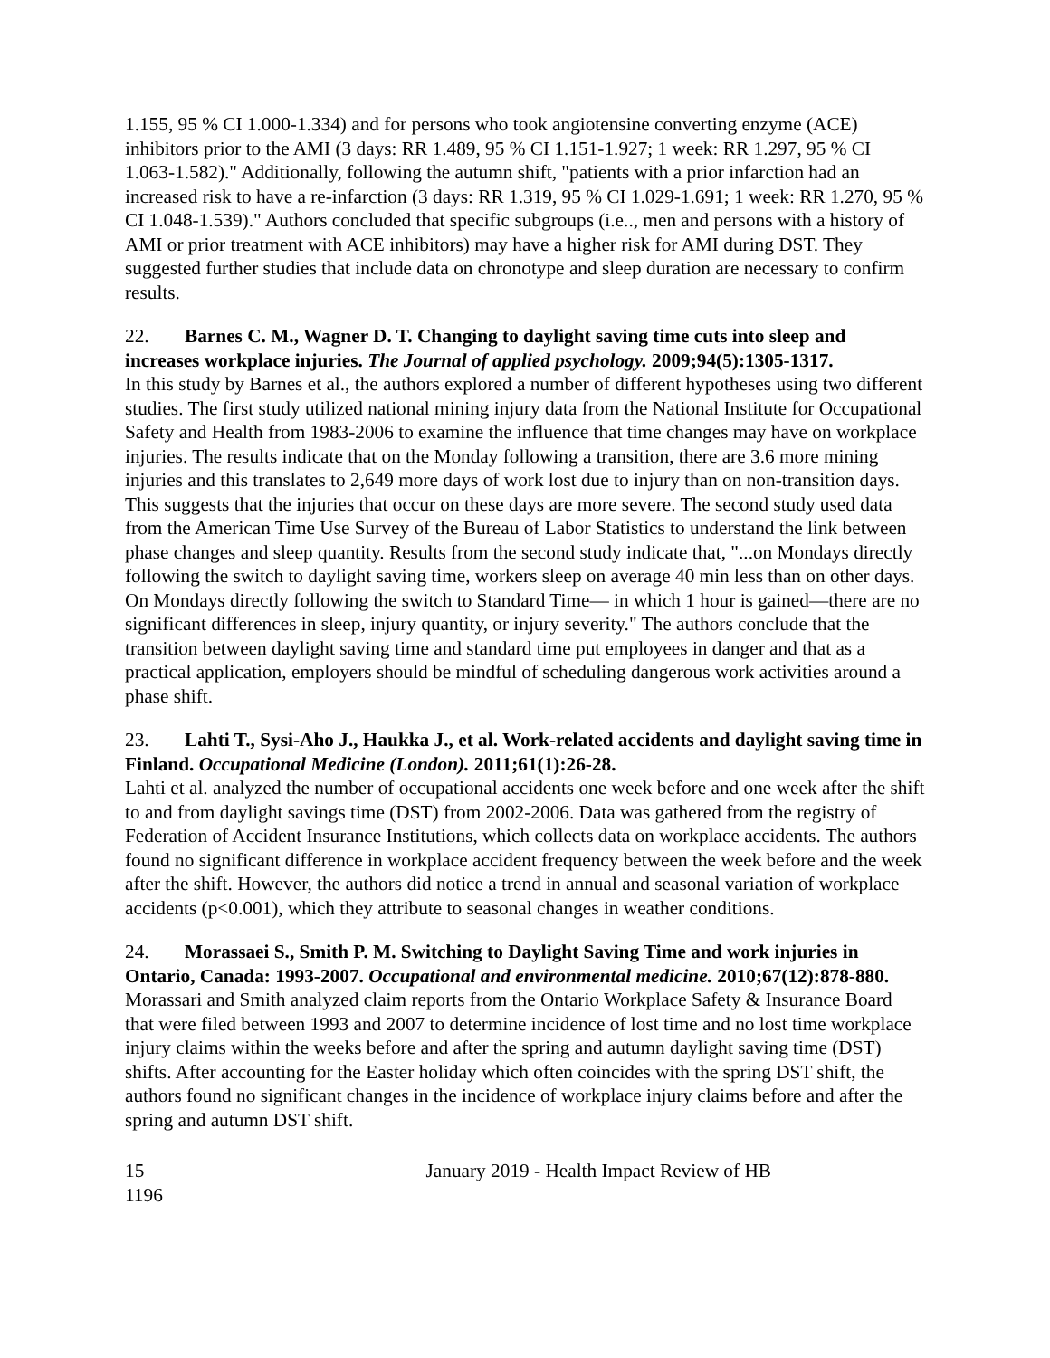1.155, 95 % CI 1.000-1.334) and for persons who took angiotensine converting enzyme (ACE) inhibitors prior to the AMI (3 days: RR 1.489, 95 % CI 1.151-1.927; 1 week: RR 1.297, 95 % CI 1.063-1.582)." Additionally, following the autumn shift, "patients with a prior infarction had an increased risk to have a re-infarction (3 days: RR 1.319, 95 % CI 1.029-1.691; 1 week: RR 1.270, 95 % CI 1.048-1.539)." Authors concluded that specific subgroups (i.e.., men and persons with a history of AMI or prior treatment with ACE inhibitors) may have a higher risk for AMI during DST. They suggested further studies that include data on chronotype and sleep duration are necessary to confirm results.
22. Barnes C. M., Wagner D. T. Changing to daylight saving time cuts into sleep and increases workplace injuries. The Journal of applied psychology. 2009;94(5):1305-1317.
In this study by Barnes et al., the authors explored a number of different hypotheses using two different studies. The first study utilized national mining injury data from the National Institute for Occupational Safety and Health from 1983-2006 to examine the influence that time changes may have on workplace injuries. The results indicate that on the Monday following a transition, there are 3.6 more mining injuries and this translates to 2,649 more days of work lost due to injury than on non-transition days. This suggests that the injuries that occur on these days are more severe. The second study used data from the American Time Use Survey of the Bureau of Labor Statistics to understand the link between phase changes and sleep quantity. Results from the second study indicate that, "...on Mondays directly following the switch to daylight saving time, workers sleep on average 40 min less than on other days. On Mondays directly following the switch to Standard Time— in which 1 hour is gained—there are no significant differences in sleep, injury quantity, or injury severity." The authors conclude that the transition between daylight saving time and standard time put employees in danger and that as a practical application, employers should be mindful of scheduling dangerous work activities around a phase shift.
23. Lahti T., Sysi-Aho J., Haukka J., et al. Work-related accidents and daylight saving time in Finland. Occupational Medicine (London). 2011;61(1):26-28.
Lahti et al. analyzed the number of occupational accidents one week before and one week after the shift to and from daylight savings time (DST) from 2002-2006. Data was gathered from the registry of Federation of Accident Insurance Institutions, which collects data on workplace accidents. The authors found no significant difference in workplace accident frequency between the week before and the week after the shift. However, the authors did notice a trend in annual and seasonal variation of workplace accidents (p<0.001), which they attribute to seasonal changes in weather conditions.
24. Morassaei S., Smith P. M. Switching to Daylight Saving Time and work injuries in Ontario, Canada: 1993-2007. Occupational and environmental medicine. 2010;67(12):878-880.
Morassari and Smith analyzed claim reports from the Ontario Workplace Safety & Insurance Board that were filed between 1993 and 2007 to determine incidence of lost time and no lost time workplace injury claims within the weeks before and after the spring and autumn daylight saving time (DST) shifts. After accounting for the Easter holiday which often coincides with the spring DST shift, the authors found no significant changes in the incidence of workplace injury claims before and after the spring and autumn DST shift.
15 January 2019 - Health Impact Review of HB
1196